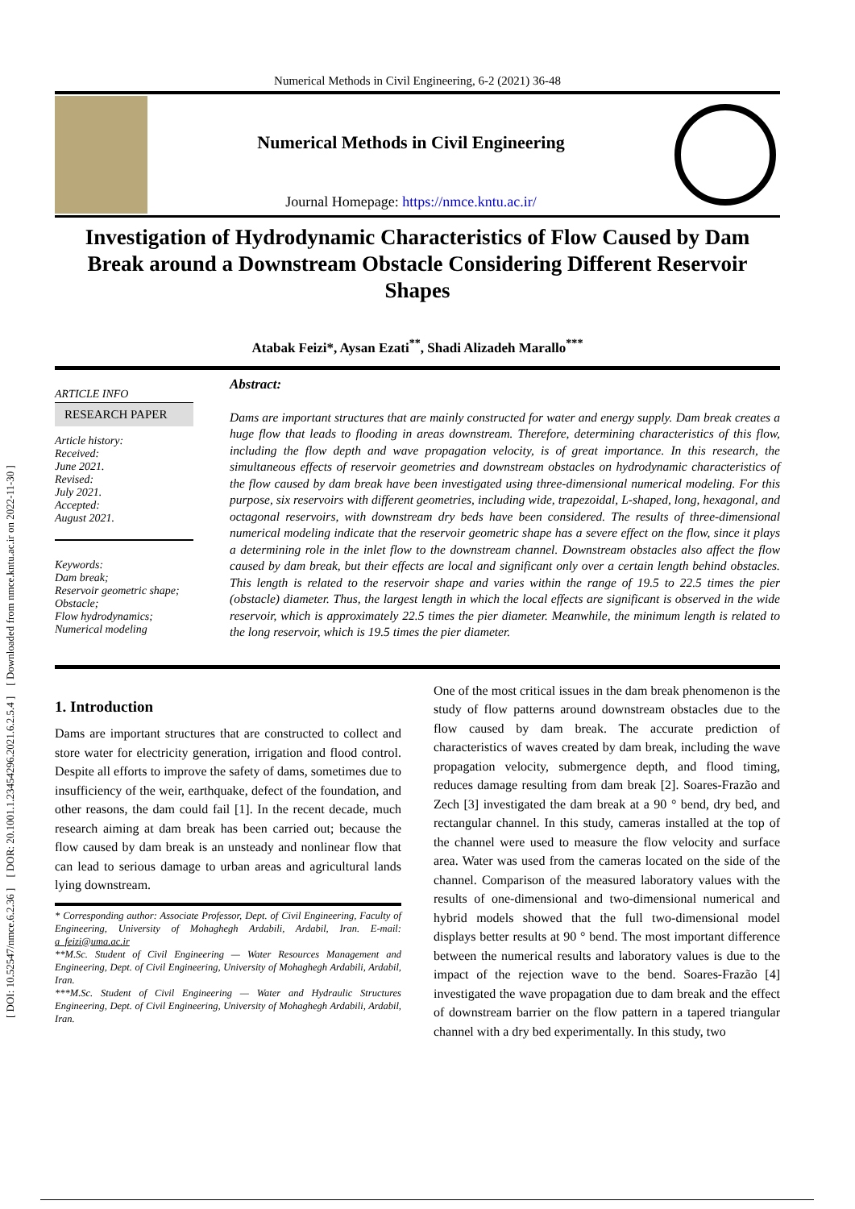[ DOI: 10.52547/nmce.6.2.36 ] [ DOR: 20.1001.1.23454296.2021.6.2.5.4 ] [ Downloaded from nmce.kntu.ac.ir on 2022-11-30 ]
Numerical Methods in Civil Engineering, 6-2 (2021) 36-48
Numerical Methods in Civil Engineering
Journal Homepage: https://nmce.kntu.ac.ir/
Investigation of Hydrodynamic Characteristics of Flow Caused by Dam Break around a Downstream Obstacle Considering Different Reservoir Shapes
Atabak Feizi*, Aysan Ezati<sup>**</sup>, Shadi Alizadeh Marallo<sup>***</sup>
ARTICLE INFO
RESEARCH PAPER
Article history:
Received:
June 2021.
Revised:
July 2021.
Accepted:
August 2021.
Keywords:
Dam break;
Reservoir geometric shape; Obstacle;
Flow hydrodynamics;
Numerical modeling
Abstract:
Dams are important structures that are mainly constructed for water and energy supply. Dam break creates a huge flow that leads to flooding in areas downstream. Therefore, determining characteristics of this flow, including the flow depth and wave propagation velocity, is of great importance. In this research, the simultaneous effects of reservoir geometries and downstream obstacles on hydrodynamic characteristics of the flow caused by dam break have been investigated using three-dimensional numerical modeling. For this purpose, six reservoirs with different geometries, including wide, trapezoidal, L-shaped, long, hexagonal, and octagonal reservoirs, with downstream dry beds have been considered. The results of three-dimensional numerical modeling indicate that the reservoir geometric shape has a severe effect on the flow, since it plays a determining role in the inlet flow to the downstream channel. Downstream obstacles also affect the flow caused by dam break, but their effects are local and significant only over a certain length behind obstacles. This length is related to the reservoir shape and varies within the range of 19.5 to 22.5 times the pier (obstacle) diameter. Thus, the largest length in which the local effects are significant is observed in the wide reservoir, which is approximately 22.5 times the pier diameter. Meanwhile, the minimum length is related to the long reservoir, which is 19.5 times the pier diameter.
1. Introduction
Dams are important structures that are constructed to collect and store water for electricity generation, irrigation and flood control. Despite all efforts to improve the safety of dams, sometimes due to insufficiency of the weir, earthquake, defect of the foundation, and other reasons, the dam could fail [1]. In the recent decade, much research aiming at dam break has been carried out; because the flow caused by dam break is an unsteady and nonlinear flow that can lead to serious damage to urban areas and agricultural lands lying downstream.
* Corresponding author: Associate Professor, Dept. of Civil Engineering, Faculty of Engineering, University of Mohaghegh Ardabili, Ardabil, Iran. E-mail: a_feizi@uma.ac.ir
**M.Sc. Student of Civil Engineering — Water Resources Management and Engineering, Dept. of Civil Engineering, University of Mohaghegh Ardabili, Ardabil, Iran.
***M.Sc. Student of Civil Engineering — Water and Hydraulic Structures Engineering, Dept. of Civil Engineering, University of Mohaghegh Ardabili, Ardabil, Iran.
One of the most critical issues in the dam break phenomenon is the study of flow patterns around downstream obstacles due to the flow caused by dam break. The accurate prediction of characteristics of waves created by dam break, including the wave propagation velocity, submergence depth, and flood timing, reduces damage resulting from dam break [2]. Soares-Frazão and Zech [3] investigated the dam break at a 90 ° bend, dry bed, and rectangular channel. In this study, cameras installed at the top of the channel were used to measure the flow velocity and surface area. Water was used from the cameras located on the side of the channel. Comparison of the measured laboratory values with the results of one-dimensional and two-dimensional numerical and hybrid models showed that the full two-dimensional model displays better results at 90 ° bend. The most important difference between the numerical results and laboratory values is due to the impact of the rejection wave to the bend. Soares-Frazão [4] investigated the wave propagation due to dam break and the effect of downstream barrier on the flow pattern in a tapered triangular channel with a dry bed experimentally. In this study, two